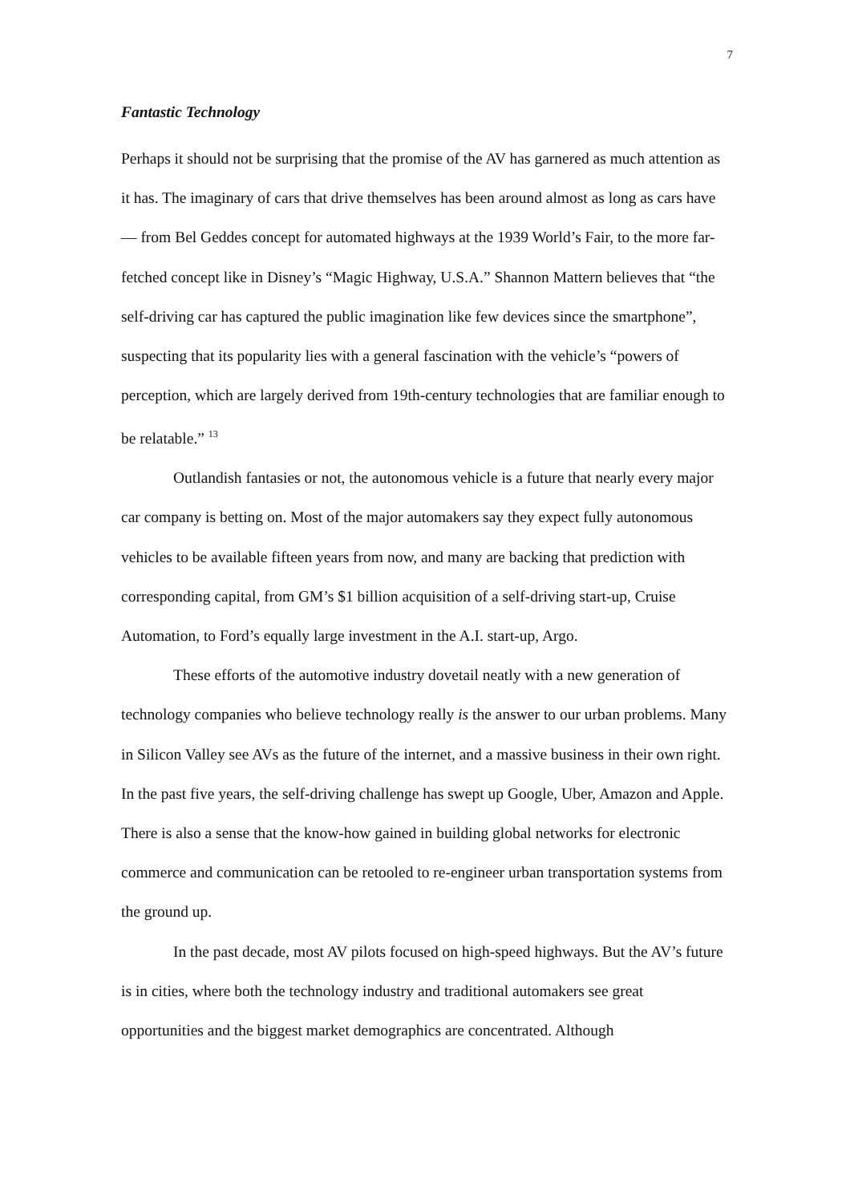7
Fantastic Technology
Perhaps it should not be surprising that the promise of the AV has garnered as much attention as it has. The imaginary of cars that drive themselves has been around almost as long as cars have — from Bel Geddes concept for automated highways at the 1939 World’s Fair, to the more far-fetched concept like in Disney’s “Magic Highway, U.S.A.” Shannon Mattern believes that “the self-driving car has captured the public imagination like few devices since the smartphone”, suspecting that its popularity lies with a general fascination with the vehicle’s “powers of perception, which are largely derived from 19th-century technologies that are familiar enough to be relatable.” <sup>13</sup>
Outlandish fantasies or not, the autonomous vehicle is a future that nearly every major car company is betting on. Most of the major automakers say they expect fully autonomous vehicles to be available fifteen years from now, and many are backing that prediction with corresponding capital, from GM’s $1 billion acquisition of a self-driving start-up, Cruise Automation, to Ford’s equally large investment in the A.I. start-up, Argo.
These efforts of the automotive industry dovetail neatly with a new generation of technology companies who believe technology really is the answer to our urban problems. Many in Silicon Valley see AVs as the future of the internet, and a massive business in their own right. In the past five years, the self-driving challenge has swept up Google, Uber, Amazon and Apple. There is also a sense that the know-how gained in building global networks for electronic commerce and communication can be retooled to re-engineer urban transportation systems from the ground up.
In the past decade, most AV pilots focused on high-speed highways. But the AV’s future is in cities, where both the technology industry and traditional automakers see great opportunities and the biggest market demographics are concentrated. Although